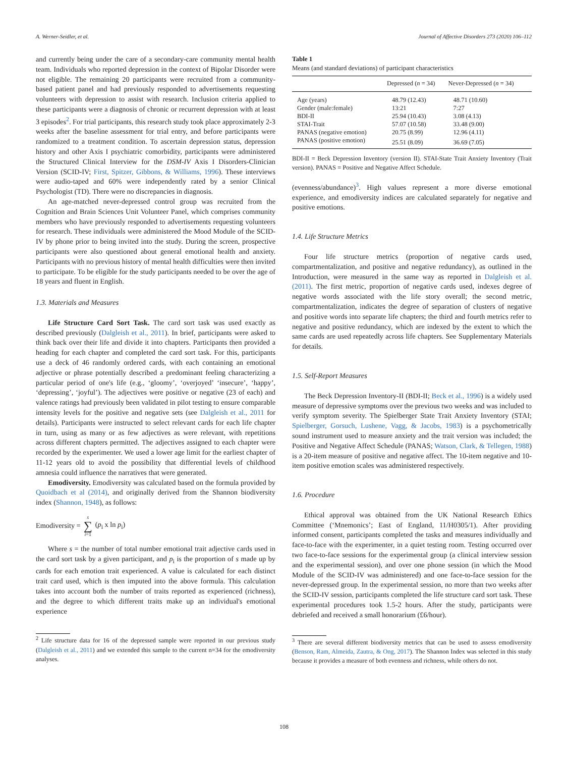A. Werner-Seidler, et al. Journal of Affective Disorders 273 (2020) 106–112
and currently being under the care of a secondary-care community mental health team. Individuals who reported depression in the context of Bipolar Disorder were not eligible. The remaining 20 participants were recruited from a community-based patient panel and had previously responded to advertisements requesting volunteers with depression to assist with research. Inclusion criteria applied to these participants were a diagnosis of chronic or recurrent depression with at least 3 episodes<sup>2</sup>. For trial participants, this research study took place approximately 2-3 weeks after the baseline assessment for trial entry, and before participants were randomized to a treatment condition. To ascertain depression status, depression history and other Axis I psychiatric comorbidity, participants were administered the Structured Clinical Interview for the DSM-IV Axis I Disorders-Clinician Version (SCID-IV; First, Spitzer, Gibbons, & Williams, 1996). These interviews were audio-taped and 60% were independently rated by a senior Clinical Psychologist (TD). There were no discrepancies in diagnosis.
An age-matched never-depressed control group was recruited from the Cognition and Brain Sciences Unit Volunteer Panel, which comprises community members who have previously responded to advertisements requesting volunteers for research. These individuals were administered the Mood Module of the SCID-IV by phone prior to being invited into the study. During the screen, prospective participants were also questioned about general emotional health and anxiety. Participants with no previous history of mental health difficulties were then invited to participate. To be eligible for the study participants needed to be over the age of 18 years and fluent in English.
1.3. Materials and Measures
Life Structure Card Sort Task. The card sort task was used exactly as described previously (Dalgleish et al., 2011). In brief, participants were asked to think back over their life and divide it into chapters. Participants then provided a heading for each chapter and completed the card sort task. For this, participants use a deck of 46 randomly ordered cards, with each containing an emotional adjective or phrase potentially described a predominant feeling characterizing a particular period of one's life (e.g., ‘gloomy’, ‘overjoyed’ ‘insecure’, ‘happy’, ‘depressing’, ‘joyful’). The adjectives were positive or negative (23 of each) and valence ratings had previously been validated in pilot testing to ensure comparable intensity levels for the positive and negative sets (see Dalgleish et al., 2011 for details). Participants were instructed to select relevant cards for each life chapter in turn, using as many or as few adjectives as were relevant, with repetitions across different chapters permitted. The adjectives assigned to each chapter were recorded by the experimenter. We used a lower age limit for the earliest chapter of 11-12 years old to avoid the possibility that differential levels of childhood amnesia could influence the narratives that were generated.
Emodiversity. Emodiversity was calculated based on the formula provided by Quoidbach et al (2014), and originally derived from the Shannon biodiversity index (Shannon, 1948), as follows:
Emodiversity = s ∑ i=1 (p<sub>i</sub> x ln p<sub>i</sub>)
Where s = the number of total number emotional trait adjective cards used in the card sort task by a given participant, and p<sub>i</sub> is the proportion of s made up by cards for each emotion trait experienced. A value is calculated for each distinct trait card used, which is then imputed into the above formula. This calculation takes into account both the number of traits reported as experienced (richness), and the degree to which different traits make up an individual's emotional experience
<sup>2</sup> Life structure data for 16 of the depressed sample were reported in our previous study (Dalgleish et al., 2011) and we extended this sample to the current n=34 for the emodiversity analyses.
Table 1
Means (and standard deviations) of participant characteristics
| | Depressed ( n = 34) | Never-Depressed ( n = 34) |
| --- | --- | --- |
| Age (years) | 48.79 (12.43) | 48.71 (10.60) |
| Gender (male:female) | 13:21 | 7:27 |
| BDI-II | 25.94 (10.43) | 3.08 (4.13) |
| STAI-Trait | 57.07 (10.58) | 33.48 (9.00) |
| PANAS (negative emotion) | 20.75 (8.99) | 12.96 (4.11) |
| PANAS (positive emotion) | 25.51 (8.09) | 36.69 (7.05) |
BDI-II = Beck Depression Inventory (version II). STAI-State Trait Anxiety Inventory (Trait version). PANAS = Positive and Negative Affect Schedule.
(evenness/abundance)<sup>3</sup>. High values represent a more diverse emotional experience, and emodiversity indices are calculated separately for negative and positive emotions.
1.4. Life Structure Metrics
Four life structure metrics (proportion of negative cards used, compartmentalization, and positive and negative redundancy), as outlined in the Introduction, were measured in the same way as reported in Dalgleish et al. (2011). The first metric, proportion of negative cards used, indexes degree of negative words associated with the life story overall; the second metric, compartmentalization, indicates the degree of separation of clusters of negative and positive words into separate life chapters; the third and fourth metrics refer to negative and positive redundancy, which are indexed by the extent to which the same cards are used repeatedly across life chapters. See Supplementary Materials for details.
1.5. Self-Report Measures
The Beck Depression Inventory-II (BDI-II; Beck et al., 1996) is a widely used measure of depressive symptoms over the previous two weeks and was included to verify symptom severity. The Spielberger State Trait Anxiety Inventory (STAI; Spielberger, Gorsuch, Lushene, Vagg, & Jacobs, 1983) is a psychometrically sound instrument used to measure anxiety and the trait version was included; the Positive and Negative Affect Schedule (PANAS; Watson, Clark, & Tellegen, 1988) is a 20-item measure of positive and negative affect. The 10-item negative and 10-item positive emotion scales was administered respectively.
1.6. Procedure
Ethical approval was obtained from the UK National Research Ethics Committee (‘Mnemonics’; East of England, 11/H0305/1). After providing informed consent, participants completed the tasks and measures individually and face-to-face with the experimenter, in a quiet testing room. Testing occurred over two face-to-face sessions for the experimental group (a clinical interview session and the experimental session), and over one phone session (in which the Mood Module of the SCID-IV was administered) and one face-to-face session for the never-depressed group. In the experimental session, no more than two weeks after the SCID-IV session, participants completed the life structure card sort task. These experimental procedures took 1.5-2 hours. After the study, participants were debriefed and received a small honorarium (£6/hour).
<sup>3</sup> There are several different biodiversity metrics that can be used to assess emodiversity (Benson, Ram, Almeida, Zautra, & Ong, 2017). The Shannon Index was selected in this study because it provides a measure of both evenness and richness, while others do not.
108